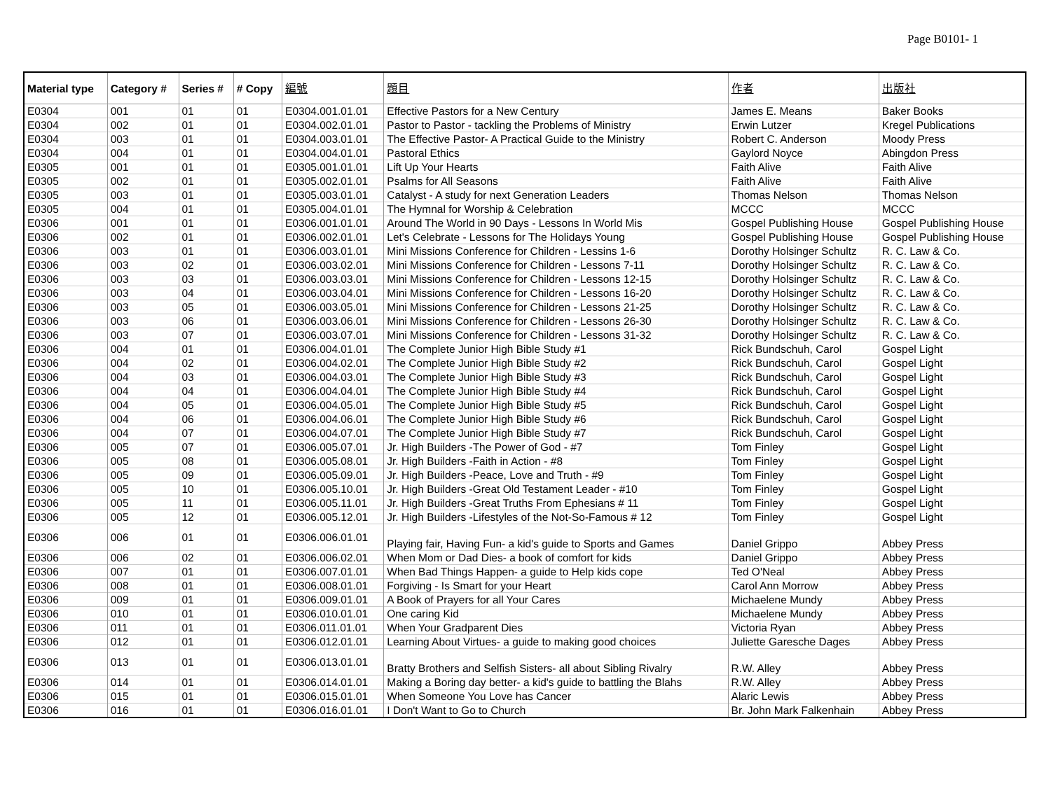Page B0101- 1
| Material type | Category # | Series # | # Copy | 編號 | 題目 | 作者 | 出版社 |
| --- | --- | --- | --- | --- | --- | --- | --- |
| E0304 | 001 | 01 | 01 | E0304.001.01.01 | Effective Pastors for a New Century | James E. Means | Baker Books |
| E0304 | 002 | 01 | 01 | E0304.002.01.01 | Pastor to Pastor - tackling the Problems of Ministry | Erwin Lutzer | Kregel Publications |
| E0304 | 003 | 01 | 01 | E0304.003.01.01 | The Effective Pastor- A Practical Guide to the Ministry | Robert C. Anderson | Moody Press |
| E0304 | 004 | 01 | 01 | E0304.004.01.01 | Pastoral Ethics | Gaylord Noyce | Abingdon Press |
| E0305 | 001 | 01 | 01 | E0305.001.01.01 | Lift Up Your Hearts | Faith Alive | Faith Alive |
| E0305 | 002 | 01 | 01 | E0305.002.01.01 | Psalms for All Seasons | Faith Alive | Faith Alive |
| E0305 | 003 | 01 | 01 | E0305.003.01.01 | Catalyst - A study for next Generation Leaders | Thomas Nelson | Thomas Nelson |
| E0305 | 004 | 01 | 01 | E0305.004.01.01 | The Hymnal for Worship & Celebration | MCCC | MCCC |
| E0306 | 001 | 01 | 01 | E0306.001.01.01 | Around The World in 90 Days - Lessons In World Mis | Gospel Publishing House | Gospel Publishing House |
| E0306 | 002 | 01 | 01 | E0306.002.01.01 | Let's Celebrate - Lessons for The Holidays Young | Gospel Publishing House | Gospel Publishing House |
| E0306 | 003 | 01 | 01 | E0306.003.01.01 | Mini Missions Conference for Children - Lessins 1-6 | Dorothy Holsinger Schultz | R. C. Law & Co. |
| E0306 | 003 | 02 | 01 | E0306.003.02.01 | Mini Missions Conference for Children - Lessons 7-11 | Dorothy Holsinger Schultz | R. C. Law & Co. |
| E0306 | 003 | 03 | 01 | E0306.003.03.01 | Mini Missions Conference for Children - Lessons 12-15 | Dorothy Holsinger Schultz | R. C. Law & Co. |
| E0306 | 003 | 04 | 01 | E0306.003.04.01 | Mini Missions Conference for Children - Lessons 16-20 | Dorothy Holsinger Schultz | R. C. Law & Co. |
| E0306 | 003 | 05 | 01 | E0306.003.05.01 | Mini Missions Conference for Children - Lessons 21-25 | Dorothy Holsinger Schultz | R. C. Law & Co. |
| E0306 | 003 | 06 | 01 | E0306.003.06.01 | Mini Missions Conference for Children - Lessons 26-30 | Dorothy Holsinger Schultz | R. C. Law & Co. |
| E0306 | 003 | 07 | 01 | E0306.003.07.01 | Mini Missions Conference for Children - Lessons 31-32 | Dorothy Holsinger Schultz | R. C. Law & Co. |
| E0306 | 004 | 01 | 01 | E0306.004.01.01 | The Complete Junior High Bible Study #1 | Rick Bundschuh, Carol | Gospel Light |
| E0306 | 004 | 02 | 01 | E0306.004.02.01 | The Complete Junior High Bible Study #2 | Rick Bundschuh, Carol | Gospel Light |
| E0306 | 004 | 03 | 01 | E0306.004.03.01 | The Complete Junior High Bible Study #3 | Rick Bundschuh, Carol | Gospel Light |
| E0306 | 004 | 04 | 01 | E0306.004.04.01 | The Complete Junior High Bible Study #4 | Rick Bundschuh, Carol | Gospel Light |
| E0306 | 004 | 05 | 01 | E0306.004.05.01 | The Complete Junior High Bible Study #5 | Rick Bundschuh, Carol | Gospel Light |
| E0306 | 004 | 06 | 01 | E0306.004.06.01 | The Complete Junior High Bible Study #6 | Rick Bundschuh, Carol | Gospel Light |
| E0306 | 004 | 07 | 01 | E0306.004.07.01 | The Complete Junior High Bible Study #7 | Rick Bundschuh, Carol | Gospel Light |
| E0306 | 005 | 07 | 01 | E0306.005.07.01 | Jr. High Builders -The Power of God - #7 | Tom Finley | Gospel Light |
| E0306 | 005 | 08 | 01 | E0306.005.08.01 | Jr. High Builders -Faith in Action - #8 | Tom Finley | Gospel Light |
| E0306 | 005 | 09 | 01 | E0306.005.09.01 | Jr. High Builders -Peace, Love and Truth - #9 | Tom Finley | Gospel Light |
| E0306 | 005 | 10 | 01 | E0306.005.10.01 | Jr. High Builders -Great Old Testament Leader - #10 | Tom Finley | Gospel Light |
| E0306 | 005 | 11 | 01 | E0306.005.11.01 | Jr. High Builders -Great Truths From Ephesians # 11 | Tom Finley | Gospel Light |
| E0306 | 005 | 12 | 01 | E0306.005.12.01 | Jr. High Builders -Lifestyles of the Not-So-Famous # 12 | Tom Finley | Gospel Light |
| E0306 | 006 | 01 | 01 | E0306.006.01.01 | Playing fair, Having Fun- a kid's guide to Sports and Games | Daniel Grippo | Abbey Press |
| E0306 | 006 | 02 | 01 | E0306.006.02.01 | When Mom or Dad Dies- a book of comfort for kids | Daniel Grippo | Abbey Press |
| E0306 | 007 | 01 | 01 | E0306.007.01.01 | When Bad Things Happen- a guide to Help kids cope | Ted O'Neal | Abbey Press |
| E0306 | 008 | 01 | 01 | E0306.008.01.01 | Forgiving - Is Smart for your Heart | Carol Ann Morrow | Abbey Press |
| E0306 | 009 | 01 | 01 | E0306.009.01.01 | A Book of Prayers for all Your Cares | Michaelene Mundy | Abbey Press |
| E0306 | 010 | 01 | 01 | E0306.010.01.01 | One caring Kid | Michaelene Mundy | Abbey Press |
| E0306 | 011 | 01 | 01 | E0306.011.01.01 | When Your Gradparent Dies | Victoria Ryan | Abbey Press |
| E0306 | 012 | 01 | 01 | E0306.012.01.01 | Learning About Virtues- a guide to making good choices | Juliette Garesche Dages | Abbey Press |
| E0306 | 013 | 01 | 01 | E0306.013.01.01 | Bratty Brothers and Selfish Sisters- all about Sibling Rivalry | R.W. Alley | Abbey Press |
| E0306 | 014 | 01 | 01 | E0306.014.01.01 | Making a Boring day better- a kid's guide to battling the Blahs | R.W. Alley | Abbey Press |
| E0306 | 015 | 01 | 01 | E0306.015.01.01 | When Someone You Love has Cancer | Alaric Lewis | Abbey Press |
| E0306 | 016 | 01 | 01 | E0306.016.01.01 | I Don't Want to Go to Church | Br. John Mark Falkenhain | Abbey Press |